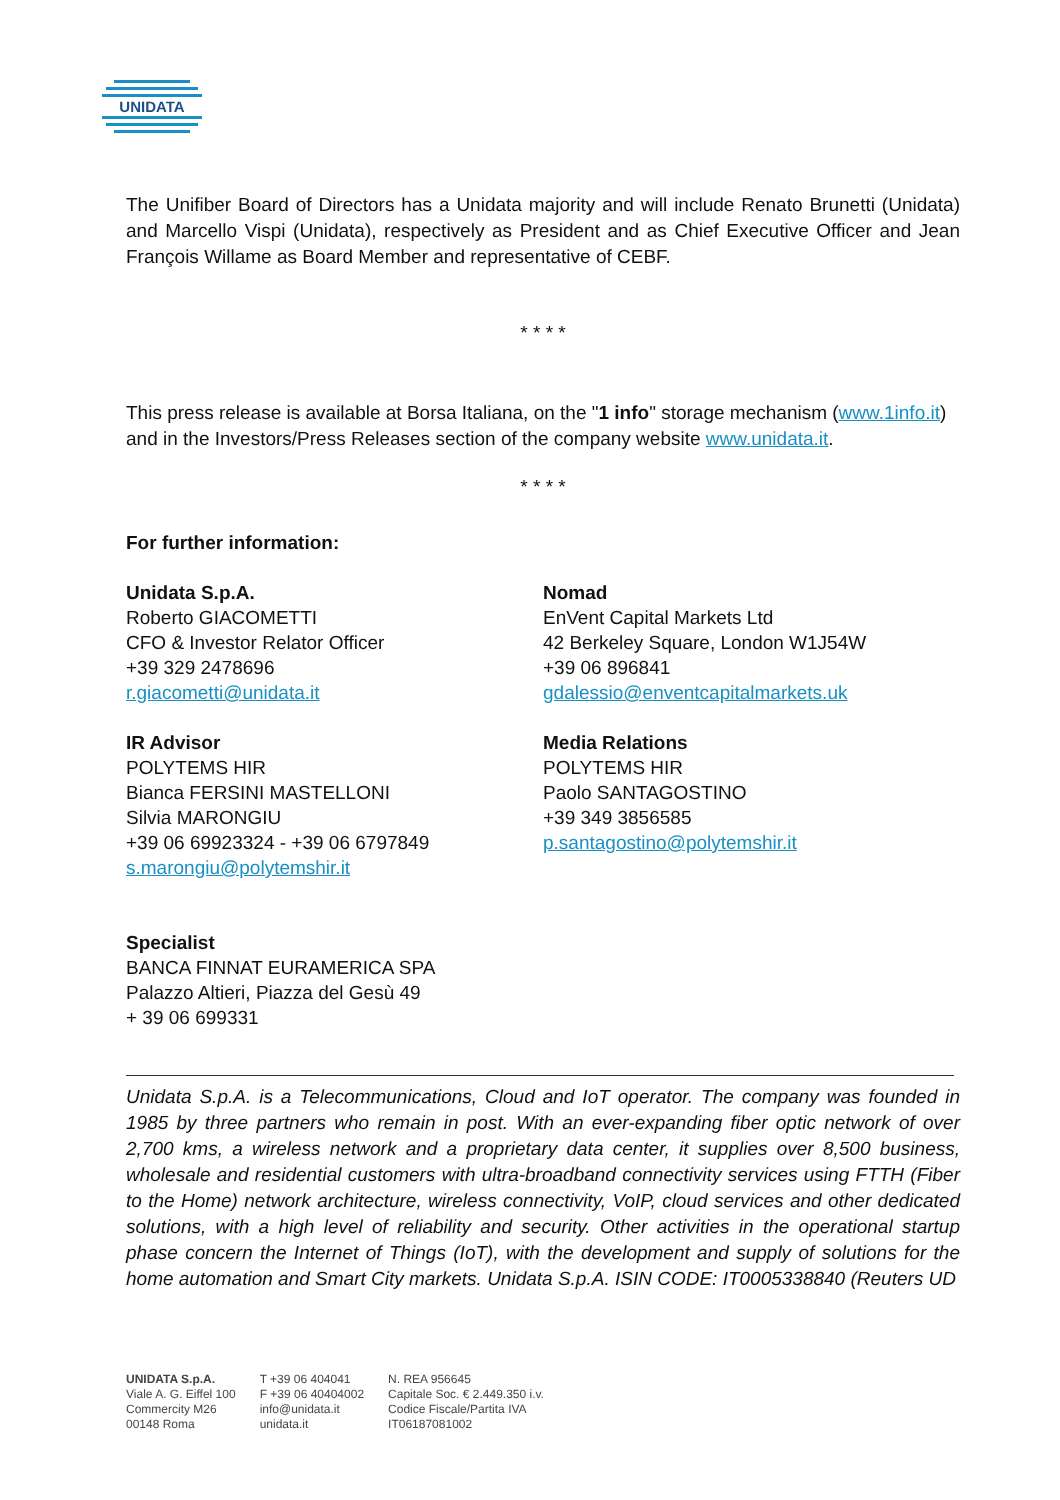UNIDATA
The Unifiber Board of Directors has a Unidata majority and will include Renato Brunetti (Unidata) and Marcello Vispi (Unidata), respectively as President and as Chief Executive Officer and Jean François Willame as Board Member and representative of CEBF.
* * * *
This press release is available at Borsa Italiana, on the "1 info" storage mechanism (www.1info.it) and in the Investors/Press Releases section of the company website www.unidata.it.
* * * *
For further information:
Unidata S.p.A.
Roberto GIACOMETTI
CFO & Investor Relator Officer
+39 329 2478696
r.giacometti@unidata.it
Nomad
EnVent Capital Markets Ltd
42 Berkeley Square, London W1J54W
+39 06 896841
gdalessio@enventcapitalmarkets.uk
IR Advisor
POLYTEMS HIR
Bianca FERSINI MASTELLONI
Silvia MARONGIU
+39 06 69923324 - +39 06 6797849
s.marongiu@polytemshir.it
Media Relations
POLYTEMS HIR
Paolo SANTAGOSTINO
+39 349 3856585
p.santagostino@polytemshir.it
Specialist
BANCA FINNAT EURAMERICA SPA
Palazzo Altieri, Piazza del Gesù 49
+ 39 06 699331
Unidata S.p.A. is a Telecommunications, Cloud and IoT operator. The company was founded in 1985 by three partners who remain in post. With an ever-expanding fiber optic network of over 2,700 kms, a wireless network and a proprietary data center, it supplies over 8,500 business, wholesale and residential customers with ultra-broadband connectivity services using FTTH (Fiber to the Home) network architecture, wireless connectivity, VoIP, cloud services and other dedicated solutions, with a high level of reliability and security. Other activities in the operational startup phase concern the Internet of Things (IoT), with the development and supply of solutions for the home automation and Smart City markets. Unidata S.p.A. ISIN CODE: IT0005338840 (Reuters UD
UNIDATA S.p.A.
Viale A. G. Eiffel 100
Commercity M26
00148 Roma
T +39 06 404041
F +39 06 40404002
info@unidata.it
unidata.it
N. REA 956645
Capitale Soc. € 2.449.350 i.v.
Codice Fiscale/Partita IVA
IT06187081002